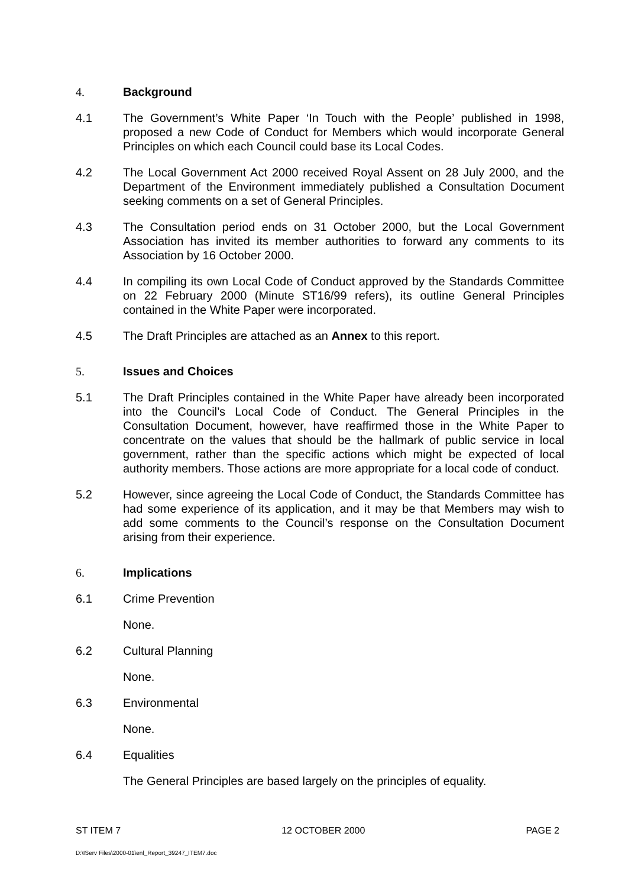4. Background
4.1 The Government’s White Paper ‘In Touch with the People’ published in 1998, proposed a new Code of Conduct for Members which would incorporate General Principles on which each Council could base its Local Codes.
4.2 The Local Government Act 2000 received Royal Assent on 28 July 2000, and the Department of the Environment immediately published a Consultation Document seeking comments on a set of General Principles.
4.3 The Consultation period ends on 31 October 2000, but the Local Government Association has invited its member authorities to forward any comments to its Association by 16 October 2000.
4.4 In compiling its own Local Code of Conduct approved by the Standards Committee on 22 February 2000 (Minute ST16/99 refers), its outline General Principles contained in the White Paper were incorporated.
4.5 The Draft Principles are attached as an Annex to this report.
5. Issues and Choices
5.1 The Draft Principles contained in the White Paper have already been incorporated into the Council’s Local Code of Conduct. The General Principles in the Consultation Document, however, have reaffirmed those in the White Paper to concentrate on the values that should be the hallmark of public service in local government, rather than the specific actions which might be expected of local authority members. Those actions are more appropriate for a local code of conduct.
5.2 However, since agreeing the Local Code of Conduct, the Standards Committee has had some experience of its application, and it may be that Members may wish to add some comments to the Council’s response on the Consultation Document arising from their experience.
6. Implications
6.1 Crime Prevention
None.
6.2 Cultural Planning
None.
6.3 Environmental
None.
6.4 Equalities
The General Principles are based largely on the principles of equality.
ST ITEM 7 12 OCTOBER 2000 PAGE 2
D:\IServ Files\2000-01\enl_Report_39247_ITEM7.doc